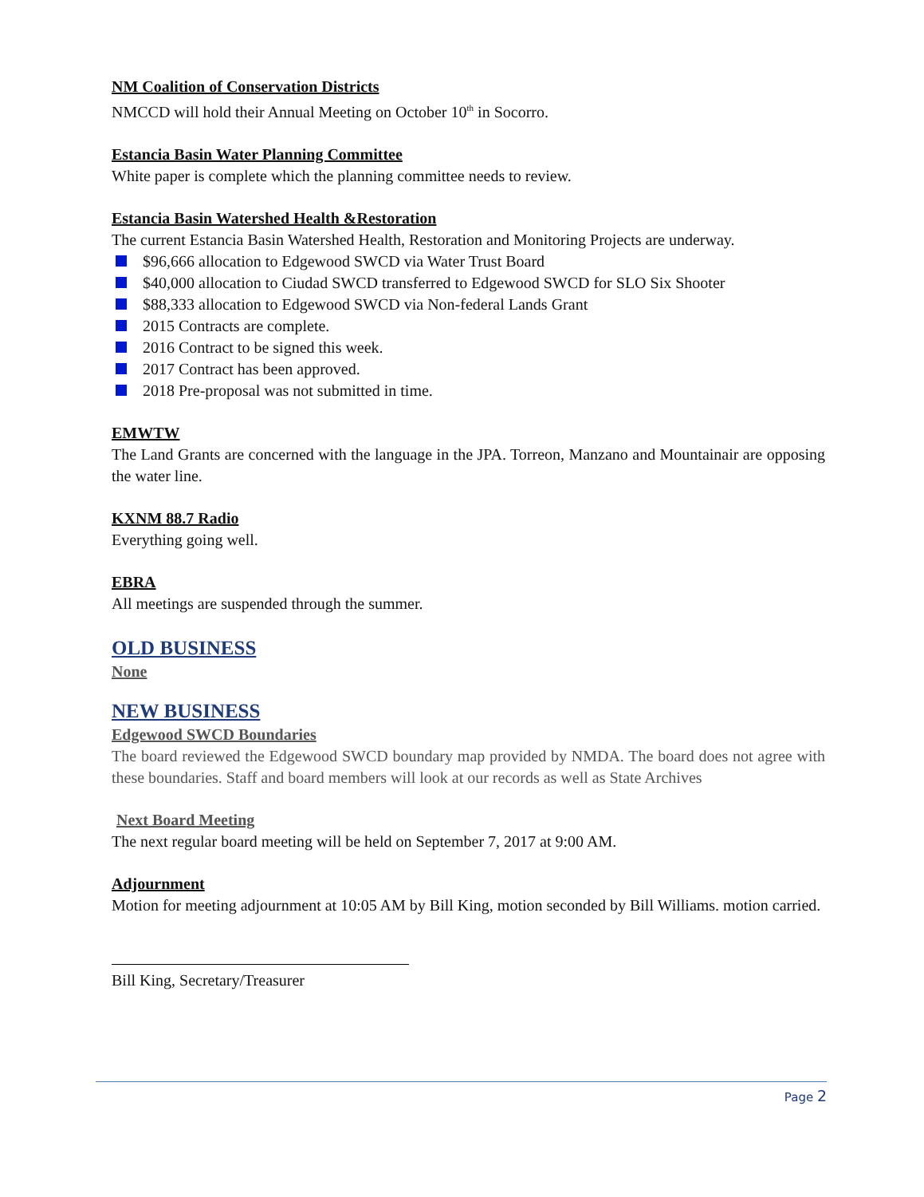NM Coalition of Conservation Districts
NMCCD will hold their Annual Meeting on October 10<sup>th</sup> in Socorro.
Estancia Basin Water Planning Committee
White paper is complete which the planning committee needs to review.
Estancia Basin Watershed Health &Restoration
The current Estancia Basin Watershed Health, Restoration and Monitoring Projects are underway.
$96,666 allocation to Edgewood SWCD via Water Trust Board
$40,000 allocation to Ciudad SWCD transferred to Edgewood SWCD for SLO Six Shooter
$88,333 allocation to Edgewood SWCD via Non-federal Lands Grant
2015 Contracts are complete.
2016 Contract to be signed this week.
2017 Contract has been approved.
2018 Pre-proposal was not submitted in time.
EMWTW
The Land Grants are concerned with the language in the JPA. Torreon, Manzano and Mountainair are opposing the water line.
KXNM 88.7 Radio
Everything going well.
EBRA
All meetings are suspended through the summer.
OLD BUSINESS
None
NEW BUSINESS
Edgewood SWCD Boundaries
The board reviewed the Edgewood SWCD boundary map provided by NMDA. The board does not agree with these boundaries. Staff and board members will look at our records as well as State Archives
Next Board Meeting
The next regular board meeting will be held on September 7, 2017 at 9:00 AM.
Adjournment
Motion for meeting adjournment at 10:05 AM by Bill King, motion seconded by Bill Williams. motion carried.
Bill King, Secretary/Treasurer
Page 2